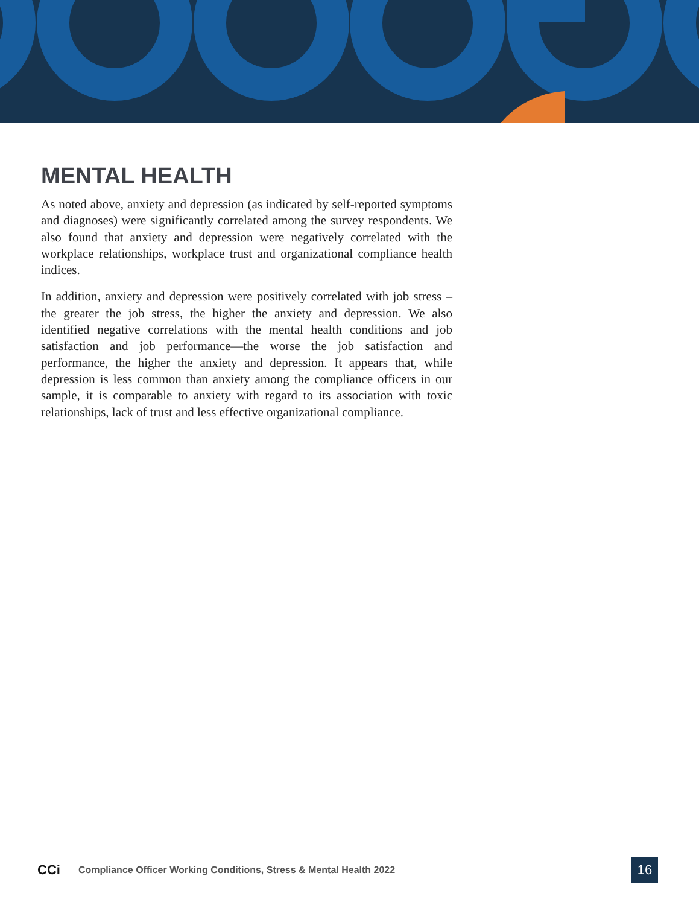MENTAL HEALTH
As noted above, anxiety and depression (as indicated by self-reported symptoms and diagnoses) were significantly correlated among the survey respondents. We also found that anxiety and depression were negatively correlated with the workplace relationships, workplace trust and organizational compliance health indices.
In addition, anxiety and depression were positively correlated with job stress – the greater the job stress, the higher the anxiety and depression. We also identified negative correlations with the mental health conditions and job satisfaction and job performance—the worse the job satisfaction and performance, the higher the anxiety and depression. It appears that, while depression is less common than anxiety among the compliance officers in our sample, it is comparable to anxiety with regard to its association with toxic relationships, lack of trust and less effective organizational compliance.
CCi
Compliance Officer Working Conditions, Stress & Mental Health 2022
16